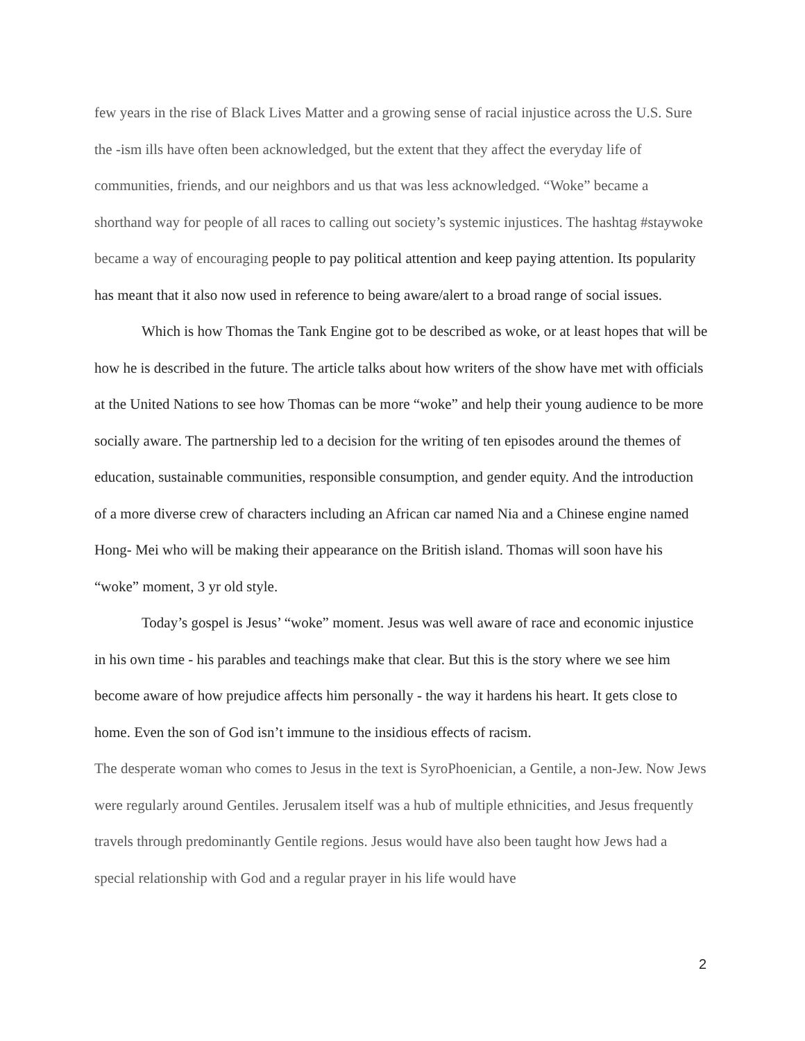few years in the rise of Black Lives Matter and a growing sense of racial injustice across the U.S. Sure the -ism ills have often been acknowledged, but the extent that they affect the everyday life of communities, friends, and our neighbors and us that was less acknowledged. “Woke” became a shorthand way for people of all races to calling out society’s systemic injustices. The hashtag #staywoke became a way of encouraging people to pay political attention and keep paying attention. Its popularity has meant that it also now used in reference to being aware/alert to a broad range of social issues.
Which is how Thomas the Tank Engine got to be described as woke, or at least hopes that will be how he is described in the future. The article talks about how writers of the show have met with officials at the United Nations to see how Thomas can be more “woke” and help their young audience to be more socially aware. The partnership led to a decision for the writing of ten episodes around the themes of education, sustainable communities, responsible consumption, and gender equity. And the introduction of a more diverse crew of characters including an African car named Nia and a Chinese engine named Hong- Mei who will be making their appearance on the British island. Thomas will soon have his “woke” moment, 3 yr old style.
Today’s gospel is Jesus’ “woke” moment. Jesus was well aware of race and economic injustice in his own time - his parables and teachings make that clear. But this is the story where we see him become aware of how prejudice affects him personally - the way it hardens his heart. It gets close to home. Even the son of God isn’t immune to the insidious effects of racism.
The desperate woman who comes to Jesus in the text is SyroPhoenician, a Gentile, a non-Jew. Now Jews were regularly around Gentiles. Jerusalem itself was a hub of multiple ethnicities, and Jesus frequently travels through predominantly Gentile regions. Jesus would have also been taught how Jews had a special relationship with God and a regular prayer in his life would have
2